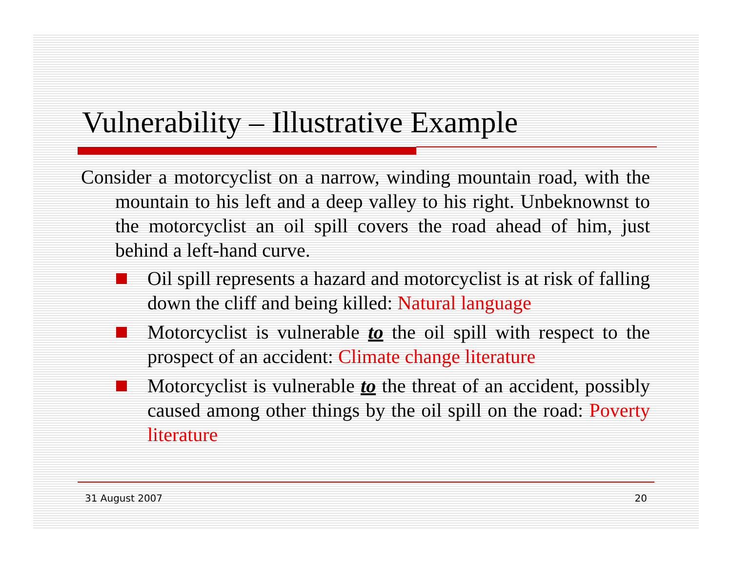Vulnerability – Illustrative Example
Consider a motorcyclist on a narrow, winding mountain road, with the mountain to his left and a deep valley to his right. Unbeknownst to the motorcyclist an oil spill covers the road ahead of him, just behind a left-hand curve.
Oil spill represents a hazard and motorcyclist is at risk of falling down the cliff and being killed: Natural language
Motorcyclist is vulnerable to the oil spill with respect to the prospect of an accident: Climate change literature
Motorcyclist is vulnerable to the threat of an accident, possibly caused among other things by the oil spill on the road: Poverty literature
31 August 2007 20